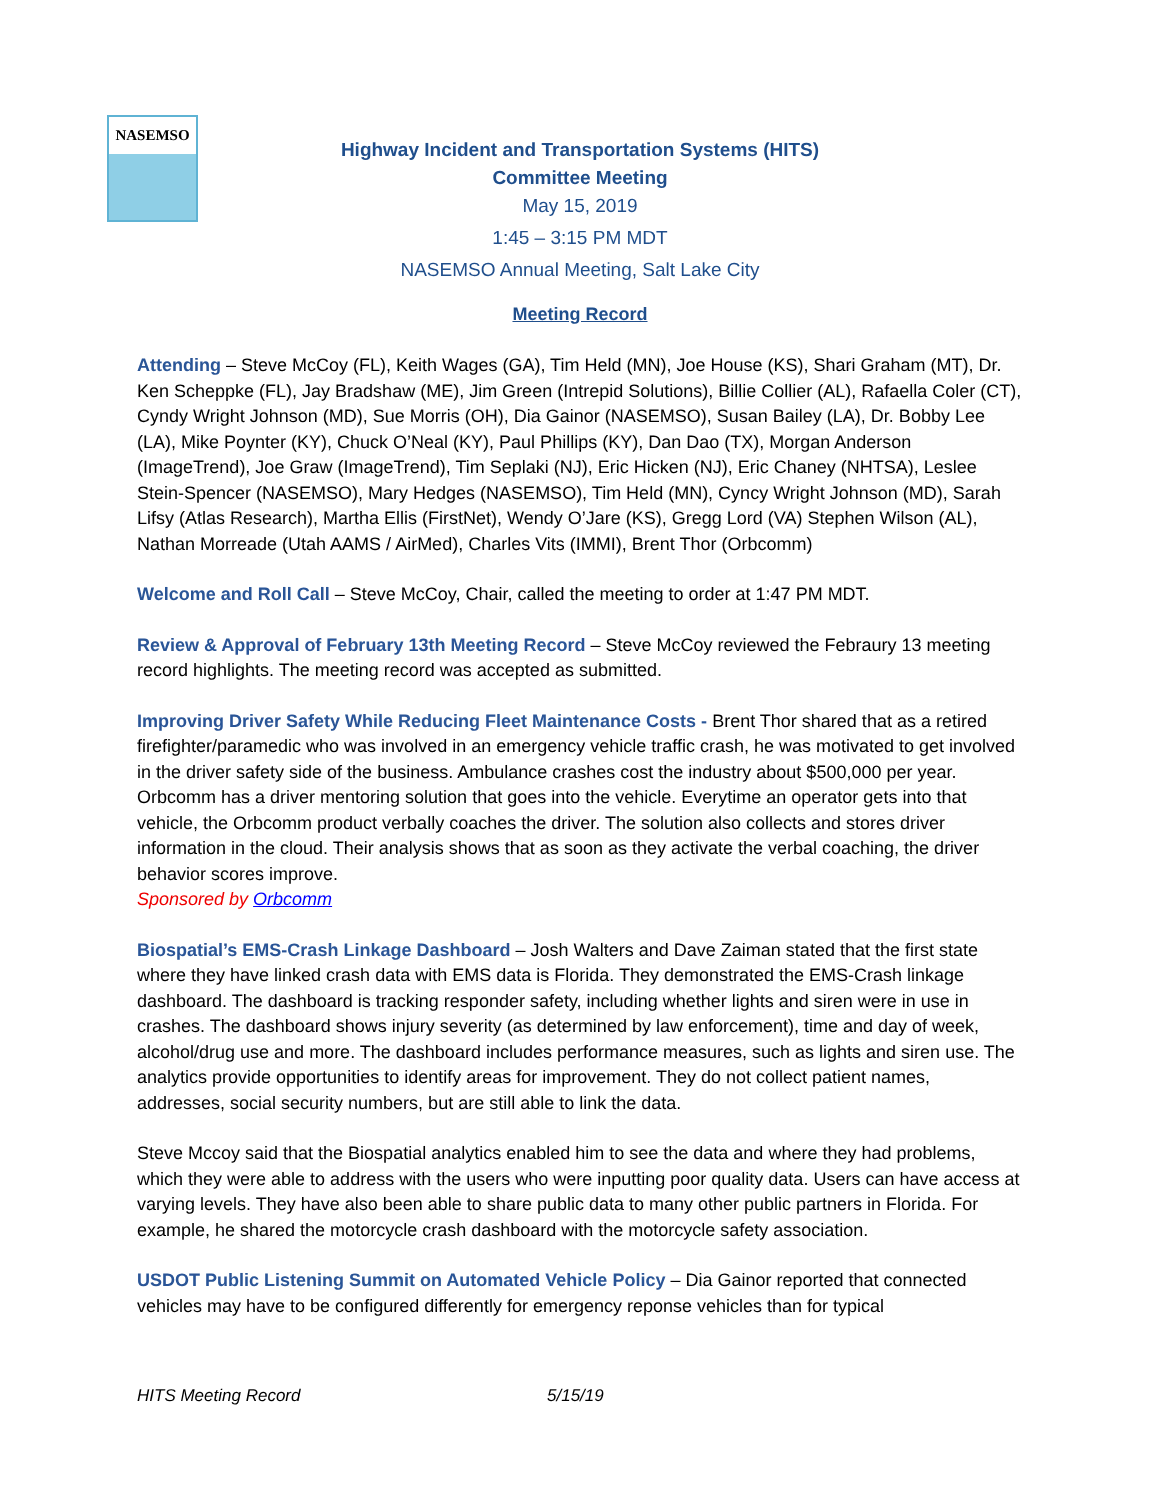NASEMSO
Highway Incident and Transportation Systems (HITS)
Committee Meeting
May 15, 2019
1:45 – 3:15 PM MDT
NASEMSO Annual Meeting, Salt Lake City
Meeting Record
Attending – Steve McCoy (FL), Keith Wages (GA), Tim Held (MN), Joe House (KS), Shari Graham (MT), Dr. Ken Scheppke (FL), Jay Bradshaw (ME), Jim Green (Intrepid Solutions), Billie Collier (AL), Rafaella Coler (CT), Cyndy Wright Johnson (MD), Sue Morris (OH), Dia Gainor (NASEMSO), Susan Bailey (LA), Dr. Bobby Lee (LA), Mike Poynter (KY), Chuck O’Neal (KY), Paul Phillips (KY), Dan Dao (TX), Morgan Anderson (ImageTrend), Joe Graw (ImageTrend), Tim Seplaki (NJ), Eric Hicken (NJ), Eric Chaney (NHTSA), Leslee Stein-Spencer (NASEMSO), Mary Hedges (NASEMSO), Tim Held (MN), Cyncy Wright Johnson (MD), Sarah Lifsy (Atlas Research), Martha Ellis (FirstNet), Wendy O’Jare (KS), Gregg Lord (VA) Stephen Wilson (AL), Nathan Morreade (Utah AAMS / AirMed), Charles Vits (IMMI), Brent Thor (Orbcomm)
Welcome and Roll Call – Steve McCoy, Chair, called the meeting to order at 1:47 PM MDT.
Review & Approval of February 13th Meeting Record – Steve McCoy reviewed the Febraury 13 meeting record highlights. The meeting record was accepted as submitted.
Improving Driver Safety While Reducing Fleet Maintenance Costs - Brent Thor shared that as a retired firefighter/paramedic who was involved in an emergency vehicle traffic crash, he was motivated to get involved in the driver safety side of the business. Ambulance crashes cost the industry about $500,000 per year. Orbcomm has a driver mentoring solution that goes into the vehicle. Everytime an operator gets into that vehicle, the Orbcomm product verbally coaches the driver. The solution also collects and stores driver information in the cloud. Their analysis shows that as soon as they activate the verbal coaching, the driver behavior scores improve.
Sponsored by Orbcomm
Biospatial’s EMS-Crash Linkage Dashboard – Josh Walters and Dave Zaiman stated that the first state where they have linked crash data with EMS data is Florida. They demonstrated the EMS-Crash linkage dashboard. The dashboard is tracking responder safety, including whether lights and siren were in use in crashes. The dashboard shows injury severity (as determined by law enforcement), time and day of week, alcohol/drug use and more. The dashboard includes performance measures, such as lights and siren use. The analytics provide opportunities to identify areas for improvement. They do not collect patient names, addresses, social security numbers, but are still able to link the data.
Steve Mccoy said that the Biospatial analytics enabled him to see the data and where they had problems, which they were able to address with the users who were inputting poor quality data. Users can have access at varying levels. They have also been able to share public data to many other public partners in Florida. For example, he shared the motorcycle crash dashboard with the motorcycle safety association.
USDOT Public Listening Summit on Automated Vehicle Policy – Dia Gainor reported that connected vehicles may have to be configured differently for emergency reponse vehicles than for typical
HITS Meeting Record 5/15/19